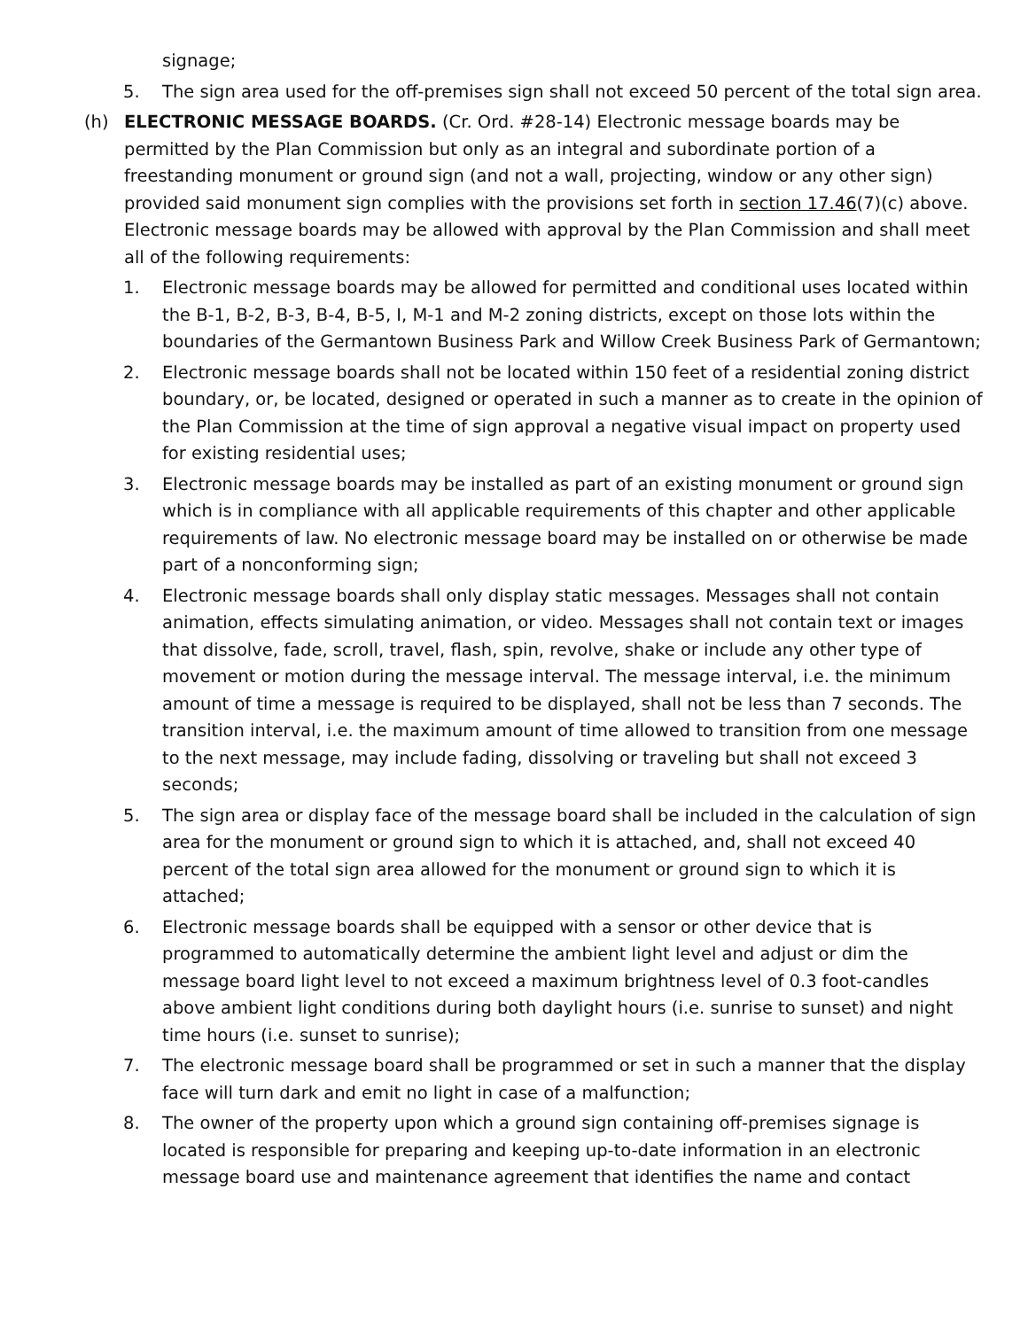signage;
5. The sign area used for the off-premises sign shall not exceed 50 percent of the total sign area.
(h) ELECTRONIC MESSAGE BOARDS. (Cr. Ord. #28-14) Electronic message boards may be permitted by the Plan Commission but only as an integral and subordinate portion of a freestanding monument or ground sign (and not a wall, projecting, window or any other sign) provided said monument sign complies with the provisions set forth in section 17.46(7)(c) above. Electronic message boards may be allowed with approval by the Plan Commission and shall meet all of the following requirements:
1. Electronic message boards may be allowed for permitted and conditional uses located within the B-1, B-2, B-3, B-4, B-5, I, M-1 and M-2 zoning districts, except on those lots within the boundaries of the Germantown Business Park and Willow Creek Business Park of Germantown;
2. Electronic message boards shall not be located within 150 feet of a residential zoning district boundary, or, be located, designed or operated in such a manner as to create in the opinion of the Plan Commission at the time of sign approval a negative visual impact on property used for existing residential uses;
3. Electronic message boards may be installed as part of an existing monument or ground sign which is in compliance with all applicable requirements of this chapter and other applicable requirements of law. No electronic message board may be installed on or otherwise be made part of a nonconforming sign;
4. Electronic message boards shall only display static messages. Messages shall not contain animation, effects simulating animation, or video. Messages shall not contain text or images that dissolve, fade, scroll, travel, flash, spin, revolve, shake or include any other type of movement or motion during the message interval. The message interval, i.e. the minimum amount of time a message is required to be displayed, shall not be less than 7 seconds. The transition interval, i.e. the maximum amount of time allowed to transition from one message to the next message, may include fading, dissolving or traveling but shall not exceed 3 seconds;
5. The sign area or display face of the message board shall be included in the calculation of sign area for the monument or ground sign to which it is attached, and, shall not exceed 40 percent of the total sign area allowed for the monument or ground sign to which it is attached;
6. Electronic message boards shall be equipped with a sensor or other device that is programmed to automatically determine the ambient light level and adjust or dim the message board light level to not exceed a maximum brightness level of 0.3 foot-candles above ambient light conditions during both daylight hours (i.e. sunrise to sunset) and night time hours (i.e. sunset to sunrise);
7. The electronic message board shall be programmed or set in such a manner that the display face will turn dark and emit no light in case of a malfunction;
8. The owner of the property upon which a ground sign containing off-premises signage is located is responsible for preparing and keeping up-to-date information in an electronic message board use and maintenance agreement that identifies the name and contact